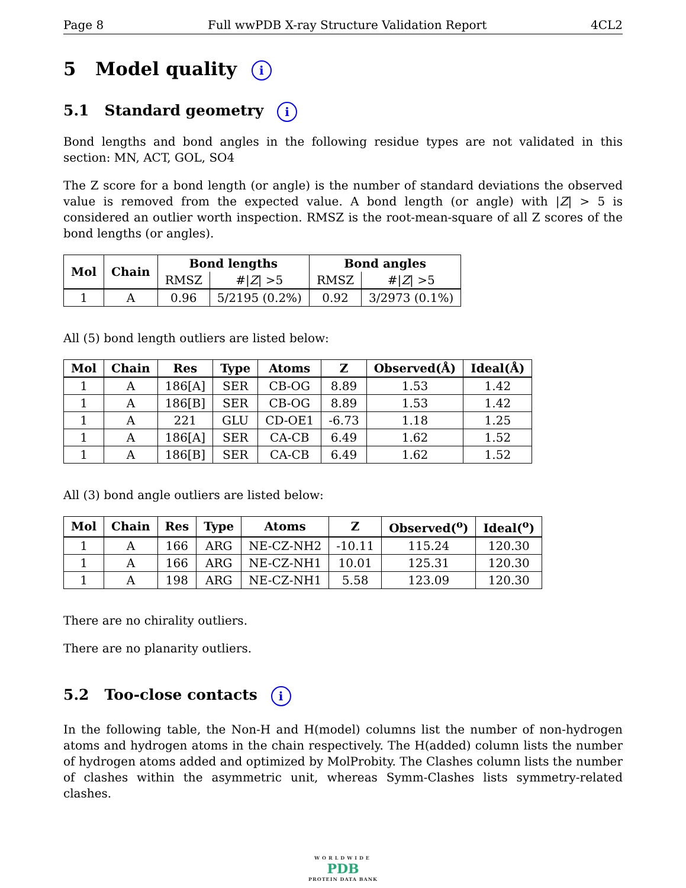Page 8 Full wwPDB X-ray Structure Validation Report 4CL2
5 Model quality i
5.1 Standard geometry i
Bond lengths and bond angles in the following residue types are not validated in this section: MN, ACT, GOL, SO4
The Z score for a bond length (or angle) is the number of standard deviations the observed value is removed from the expected value. A bond length (or angle) with |Z| > 5 is considered an outlier worth inspection. RMSZ is the root-mean-square of all Z scores of the bond lengths (or angles).
| Mol | Chain | Bond lengths | | Bond angles | |
| --- | --- | --- | --- | --- | --- |
| | | RMSZ | #/ Z / >5 | RMSZ | #/ Z / >5 |
| 1 | A | 0.96 | 5/2195 (0.2%) | 0.92 | 3/2973 (0.1%) |
All (5) bond length outliers are listed below:
| Mol | Chain | Res | Type | Atoms | Z | Observed(Å) | Ideal(Å) |
| --- | --- | --- | --- | --- | --- | --- | --- |
| 1 | A | 186[A] | SER | CB-OG | 8.89 | 1.53 | 1.42 |
| 1 | A | 186[B] | SER | CB-OG | 8.89 | 1.53 | 1.42 |
| 1 | A | 221 | GLU | CD-OE1 | -6.73 | 1.18 | 1.25 |
| 1 | A | 186[A] | SER | CA-CB | 6.49 | 1.62 | 1.52 |
| 1 | A | 186[B] | SER | CA-CB | 6.49 | 1.62 | 1.52 |
All (3) bond angle outliers are listed below:
| Mol | Chain | Res | Type | Atoms | Z | Observed(<sup>o</sup>) | Ideal(<sup>o</sup>) |
| --- | --- | --- | --- | --- | --- | --- | --- |
| 1 | A | 166 | ARG | NE-CZ-NH2 | -10.11 | 115.24 | 120.30 |
| 1 | A | 166 | ARG | NE-CZ-NH1 | 10.01 | 125.31 | 120.30 |
| 1 | A | 198 | ARG | NE-CZ-NH1 | 5.58 | 123.09 | 120.30 |
There are no chirality outliers.
There are no planarity outliers.
5.2 Too-close contacts i
In the following table, the Non-H and H(model) columns list the number of non-hydrogen atoms and hydrogen atoms in the chain respectively. The H(added) column lists the number of hydrogen atoms added and optimized by MolProbity. The Clashes column lists the number of clashes within the asymmetric unit, whereas Symm-Clashes lists symmetry-related clashes.
WORLDWIDE
PDB
PROTEIN DATA BANK